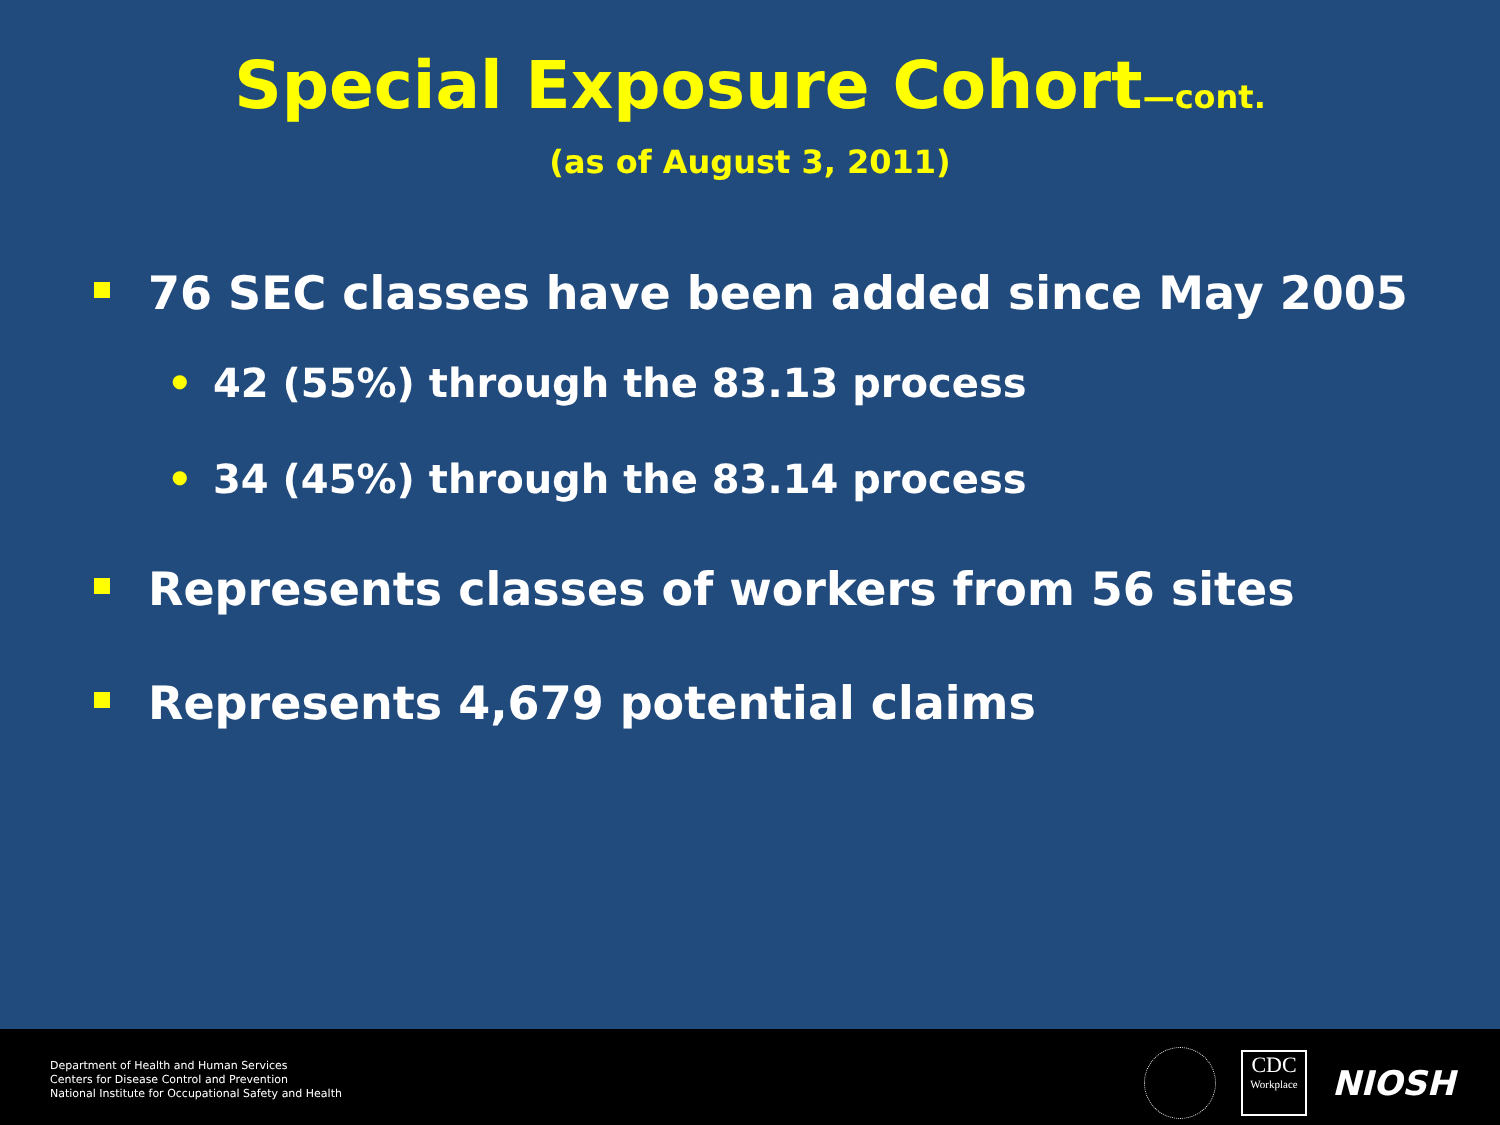Special Exposure Cohort—cont.
(as of August 3, 2011)
76 SEC classes have been added since May 2005
• 42 (55%) through the 83.13 process
• 34 (45%) through the 83.14 process
Represents classes of workers from 56 sites
Represents 4,679 potential claims
Department of Health and Human Services
Centers for Disease Control and Prevention
National Institute for Occupational Safety and Health
CDC
Workplace
NIOSH